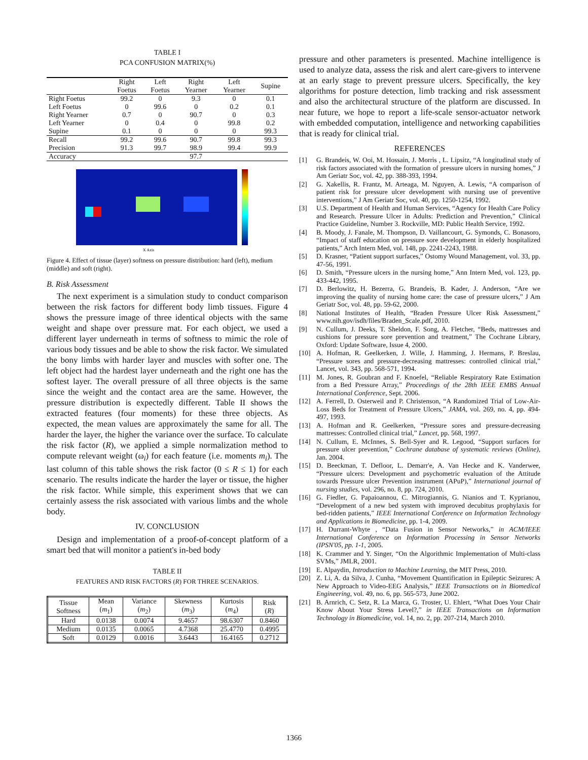TABLE I
PCA CONFUSION MATRIX(%)
| | Right Foetus | Left Foetus | Right Yearner | Left Yearner | Supine |
| --- | --- | --- | --- | --- | --- |
| Right Foetus | 99.2 | 0 | 9.3 | 0 | 0.1 |
| Left Foetus | 0 | 99.6 | 0 | 0.2 | 0.1 |
| Right Yearner | 0.7 | 0 | 90.7 | 0 | 0.3 |
| Left Yearner | 0 | 0.4 | 0 | 99.8 | 0.2 |
| Supine | 0.1 | 0 | 0 | 0 | 99.3 |
| Recall | 99.2 | 99.6 | 90.7 | 99.8 | 99.3 |
| Precision | 91.3 | 99.7 | 98.9 | 99.4 | 99.9 |
| Accuracy | | | 97.7 | | |
X Axis
Figure 4. Effect of tissue (layer) softness on pressure distribution: hard (left), medium (middle) and soft (right).
B. Risk Assessment
The next experiment is a simulation study to conduct comparison between the risk factors for different body limb tissues. Figure 4 shows the pressure image of three identical objects with the same weight and shape over pressure mat. For each object, we used a different layer underneath in terms of softness to mimic the role of various body tissues and be able to show the risk factor. We simulated the bony limbs with harder layer and muscles with softer one. The left object had the hardest layer underneath and the right one has the softest layer. The overall pressure of all three objects is the same since the weight and the contact area are the same. However, the pressure distribution is expectedly different. Table II shows the extracted features (four moments) for these three objects. As expected, the mean values are approximately the same for all. The harder the layer, the higher the variance over the surface. To calculate the risk factor (R), we applied a simple normalization method to compute relevant weight (ω<sub>i</sub>) for each feature (i.e. moments m<sub>i</sub>). The last column of this table shows the risk factor (0 ≤ R ≤ 1) for each scenario. The results indicate the harder the layer or tissue, the higher the risk factor. While simple, this experiment shows that we can certainly assess the risk associated with various limbs and the whole body.
IV. CONCLUSION
Design and implementation of a proof-of-concept platform of a smart bed that will monitor a patient's in-bed body
TABLE II
FEATURES AND RISK FACTORS (R) FOR THREE SCENARIOS.
| Tissue Softness | Mean ( m<sub>1</sub>) | Variance ( m<sub>2</sub>) | Skewness ( m<sub>3</sub>) | Kurtosis ( m<sub>4</sub>) | Risk ( R ) |
| Hard | 0.0138 | 0.0074 | 9.4657 | 98.6307 | 0.8460 |
| Medium | 0.0135 | 0.0065 | 4.7368 | 25.4770 | 0.4995 |
| Soft | 0.0129 | 0.0016 | 3.6443 | 16.4165 | 0.2712 |
pressure and other parameters is presented. Machine intelligence is used to analyze data, assess the risk and alert care-givers to intervene at an early stage to prevent pressure ulcers. Specifically, the key algorithms for posture detection, limb tracking and risk assessment and also the architectural structure of the platform are discussed. In near future, we hope to report a life-scale sensor-actuator network with embedded computation, intelligence and networking capabilities that is ready for clinical trial.
REFERENCES
[1] G. Brandeis, W. Ooi, M. Hossain, J. Morris , L. Lipsitz, “A longitudinal study of risk factors associated with the formation of pressure ulcers in nursing homes,” J Am Geriatr Soc, vol. 42, pp. 388-393, 1994.
[2] G. Xakellis, R. Frantz, M. Arteaga, M. Nguyen, A. Lewis, “A comparison of patient risk for pressure ulcer development with nursing use of preventive interventions,” J Am Geriatr Soc, vol. 40, pp. 1250-1254, 1992.
[3] U.S. Department of Health and Human Services, “Agency for Health Care Policy and Research. Pressure Ulcer in Adults: Prediction and Prevention,” Clinical Practice Guideline, Number 3. Rockville, MD: Public Health Service, 1992.
[4] B. Moody, J. Fanale, M. Thompson, D. Vaillancourt, G. Symonds, C. Bonasoro, “Impact of staff education on pressure sore development in elderly hospitalized patients,” Arch Intern Med, vol. 148, pp. 2241-2243, 1988.
[5] D. Krasner, “Patient support surfaces,” Ostomy Wound Management, vol. 33, pp. 47-56, 1991.
[6] D. Smith, “Pressure ulcers in the nursing home,” Ann Intern Med, vol. 123, pp. 433-442, 1995.
[7] D. Berlowitz, H. Bezerra, G. Brandeis, B. Kader, J. Anderson, “Are we improving the quality of nursing home care: the case of pressure ulcers,” J Am Geriatr Soc, vol. 48, pp. 59-62, 2000.
[8] National Institutes of Health, “Braden Pressure Ulcer Risk Assessment,” www.nih.gov/isdh/files/Braden_Scale.pdf, 2010.
[9] N. Cullum, J. Deeks, T. Sheldon, F. Song, A. Fletcher, “Beds, mattresses and cushions for pressure sore prevention and treatment,” The Cochrane Library, Oxford: Update Software, Issue 4, 2000.
[10] A. Hofman, R. Geelkerken, J. Wille, J. Hamming, J. Hermans, P. Breslau, “Pressure sores and pressure-decreasing mattresses: controlled clinical trial,” Lancet, vol. 343, pp. 568-571, 1994.
[11] M. Jones, R. Goubran and F. Knoefel, “Reliable Respiratory Rate Estimation from a Bed Pressure Array,” Proceedings of the 28th IEEE EMBS Annual International Conference, Sept. 2006.
[12] A. Ferrell, D. Osterweil and P. Christenson, “A Randomized Trial of Low-Air-Loss Beds for Treatment of Pressure Ulcers,” JAMA, vol. 269, no. 4, pp. 494-497, 1993.
[13] A. Hofman and R. Geelkerken, “Pressure sores and pressure-decreasing mattresses: Controlled clinical trial,” Lancet, pp. 568, 1997.
[14] N. Cullum, E. McInnes, S. Bell-Syer and R. Legood, “Support surfaces for pressure ulcer prevention,” Cochrane database of systematic reviews (Online), Jan. 2004.
[15] D. Beeckman, T. Defloor, L. Demarr'e, A. Van Hecke and K. Vanderwee, “Pressure ulcers: Development and psychometric evaluation of the Attitude towards Pressure ulcer Prevention instrument (APuP),” International journal of nursing studies, vol. 296, no. 8, pp. 724, 2010.
[16] G. Fiedler, G. Papaioannou, C. Mitrogiannis, G. Nianios and T. Kyprianou, “Development of a new bed system with improved decubitus prophylaxis for bed-ridden patients,” IEEE International Conference on Information Technology and Applications in Biomedicine, pp. 1-4, 2009.
[17] H. Durrant-Whyte , “Data Fusion in Sensor Networks,” in ACM/IEEE International Conference on Information Processing in Sensor Networks (IPSN'05, pp. 1-1, 2005.
[18] K. Crammer and Y. Singer, “On the Algorithmic Implementation of Multi-class SVMs,” JMLR, 2001.
[19] E. Alpaydin, Introduction to Machine Learning, the MIT Press, 2010.
[20] Z. Li, A. da Silva, J. Cunha, “Movement Quantification in Epileptic Seizures: A New Approach to Video-EEG Analysis,” IEEE Transactions on in Biomedical Engineering, vol. 49, no. 6, pp. 565-573, June 2002.
[21] B. Arnrich, C. Setz, R. La Marca, G. Troster, U. Ehlert, “What Does Your Chair Know About Your Stress Level?,” in IEEE Transactions on Information Technology in Biomedicine, vol. 14, no. 2, pp. 207-214, March 2010.
1366